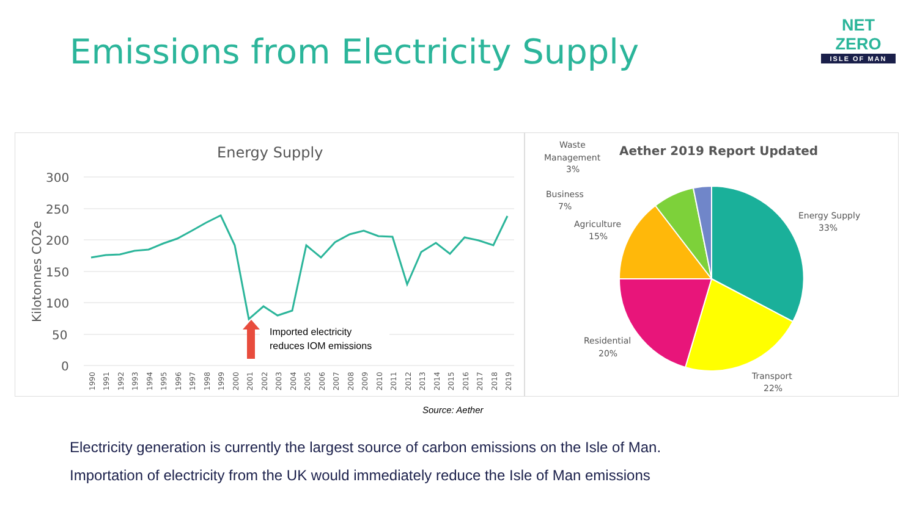Emissions from Electricity Supply
NET ZERO
ISLE OF MAN
Energy Supply
300
250
200
150
100
50
0
Kilotonnes CO2e
Imported electricity
reduces IOM emissions
1990
1991
1992
1993
1994
1995
1996
1997
1998
1999
2000
2001
2002
2003
2004
2005
2006
2007
2008
2009
2010
2011
2012
2013
2014
2015
2016
2017
2018
2019
Aether 2019 Report Updated
Energy Supply
33%
Transport
22%
Residential
20%
Agriculture
15%
Business
7%
Waste
Management
3%
Source: Aether
Electricity generation is currently the largest source of carbon emissions on the Isle of Man.
Importation of electricity from the UK would immediately reduce the Isle of Man emissions